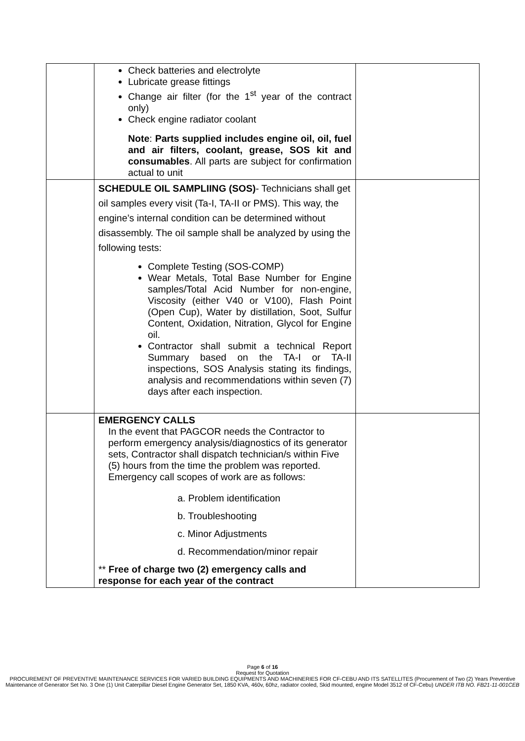| | Check batteries and electrolyte Lubricate grease fittings Change air filter (for the 1<sup>st</sup> year of the contract only) Check engine radiator coolant Note : Parts supplied includes engine oil, oil, fuel and air filters, coolant, grease, SOS kit and consumables . All parts are subject for confirmation actual to unit | |
| | SCHEDULE OIL SAMPLIING (SOS) - Technicians shall get oil samples every visit (Ta-I, TA-II or PMS). This way, the engine’s internal condition can be determined without disassembly. The oil sample shall be analyzed by using the following tests: Complete Testing (SOS-COMP) Wear Metals, Total Base Number for Engine samples/Total Acid Number for non-engine, Viscosity (either V40 or V100), Flash Point (Open Cup), Water by distillation, Soot, Sulfur Content, Oxidation, Nitration, Glycol for Engine oil. Contractor shall submit a technical Report Summary based on the TA-I or TA-II inspections, SOS Analysis stating its findings, analysis and recommendations within seven (7) days after each inspection. | |
| | EMERGENCY CALLS In the event that PAGCOR needs the Contractor to perform emergency analysis/diagnostics of its generator sets, Contractor shall dispatch technician/s within Five (5) hours from the time the problem was reported. Emergency call scopes of work are as follows: a. Problem identification b. Troubleshooting c. Minor Adjustments d. Recommendation/minor repair ** Free of charge two (2) emergency calls and response for each year of the contract | |
Page 6 of 16
Request for Quotation
PROCUREMENT OF PREVENTIVE MAINTENANCE SERVICES FOR VARIED BUILDING EQUIPMENTS AND MACHINERIES FOR CF-CEBU AND ITS SATELLITES (Procurement of Two (2) Years Preventive Maintenance of Generator Set No. 3 One (1) Unit Caterpillar Diesel Engine Generator Set, 1850 KVA, 460v, 60hz, radiator cooled, Skid mounted, engine Model 3512 of CF-Cebu) UNDER ITB NO. FB21-11-001CEB